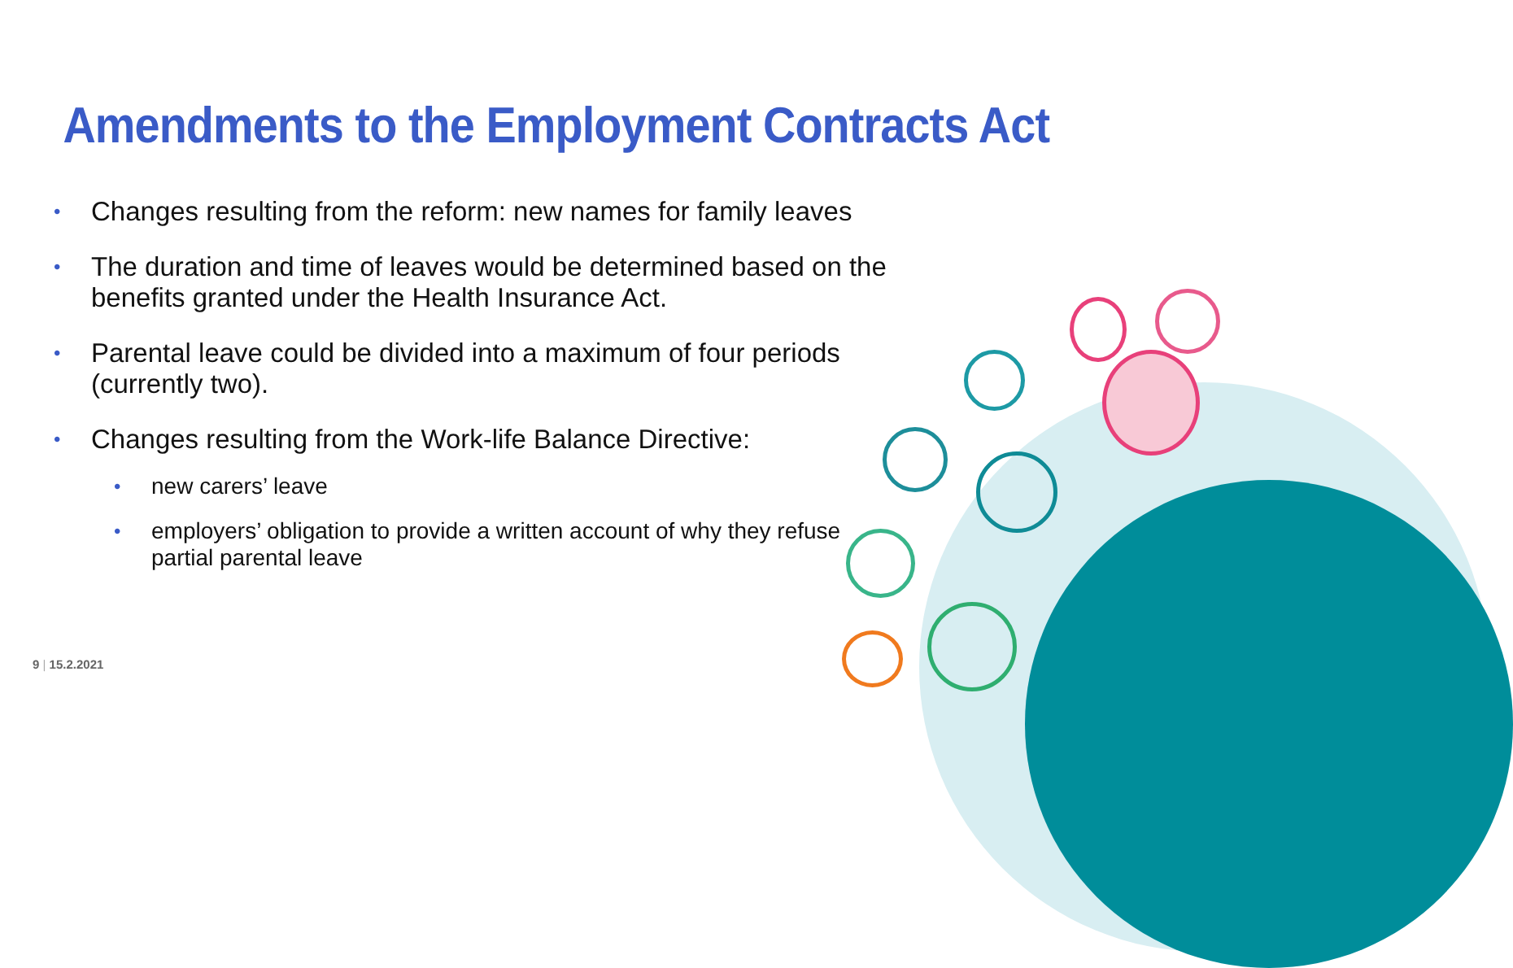Amendments to the Employment Contracts Act
• Changes resulting from the reform: new names for family leaves
• The duration and time of leaves would be determined based on the benefits granted under the Health Insurance Act.
• Parental leave could be divided into a maximum of four periods (currently two).
• Changes resulting from the Work-life Balance Directive:
• new carers’ leave
• employers’ obligation to provide a written account of why they refuse partial parental leave
9 | 15.2.2021